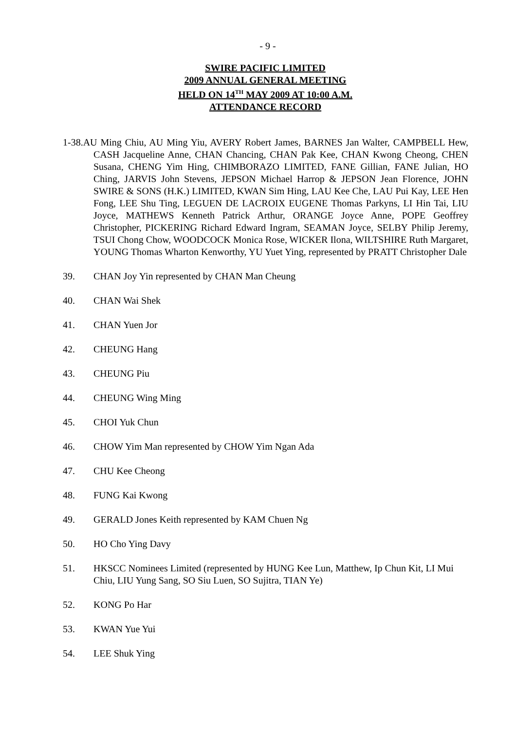- 9 -
SWIRE PACIFIC LIMITED
2009 ANNUAL GENERAL MEETING
HELD ON 14<sup>TH</sup> MAY 2009 AT 10:00 A.M.
ATTENDANCE RECORD
1-38.AU Ming Chiu, AU Ming Yiu, AVERY Robert James, BARNES Jan Walter, CAMPBELL Hew, CASH Jacqueline Anne, CHAN Chancing, CHAN Pak Kee, CHAN Kwong Cheong, CHEN Susana, CHENG Yim Hing, CHIMBORAZO LIMITED, FANE Gillian, FANE Julian, HO Ching, JARVIS John Stevens, JEPSON Michael Harrop & JEPSON Jean Florence, JOHN SWIRE & SONS (H.K.) LIMITED, KWAN Sim Hing, LAU Kee Che, LAU Pui Kay, LEE Hen Fong, LEE Shu Ting, LEGUEN DE LACROIX EUGENE Thomas Parkyns, LI Hin Tai, LIU Joyce, MATHEWS Kenneth Patrick Arthur, ORANGE Joyce Anne, POPE Geoffrey Christopher, PICKERING Richard Edward Ingram, SEAMAN Joyce, SELBY Philip Jeremy, TSUI Chong Chow, WOODCOCK Monica Rose, WICKER Ilona, WILTSHIRE Ruth Margaret, YOUNG Thomas Wharton Kenworthy, YU Yuet Ying, represented by PRATT Christopher Dale
39. CHAN Joy Yin represented by CHAN Man Cheung
40. CHAN Wai Shek
41. CHAN Yuen Jor
42. CHEUNG Hang
43. CHEUNG Piu
44. CHEUNG Wing Ming
45. CHOI Yuk Chun
46. CHOW Yim Man represented by CHOW Yim Ngan Ada
47. CHU Kee Cheong
48. FUNG Kai Kwong
49. GERALD Jones Keith represented by KAM Chuen Ng
50. HO Cho Ying Davy
51. HKSCC Nominees Limited (represented by HUNG Kee Lun, Matthew, Ip Chun Kit, LI Mui Chiu, LIU Yung Sang, SO Siu Luen, SO Sujitra, TIAN Ye)
52. KONG Po Har
53. KWAN Yue Yui
54. LEE Shuk Ying